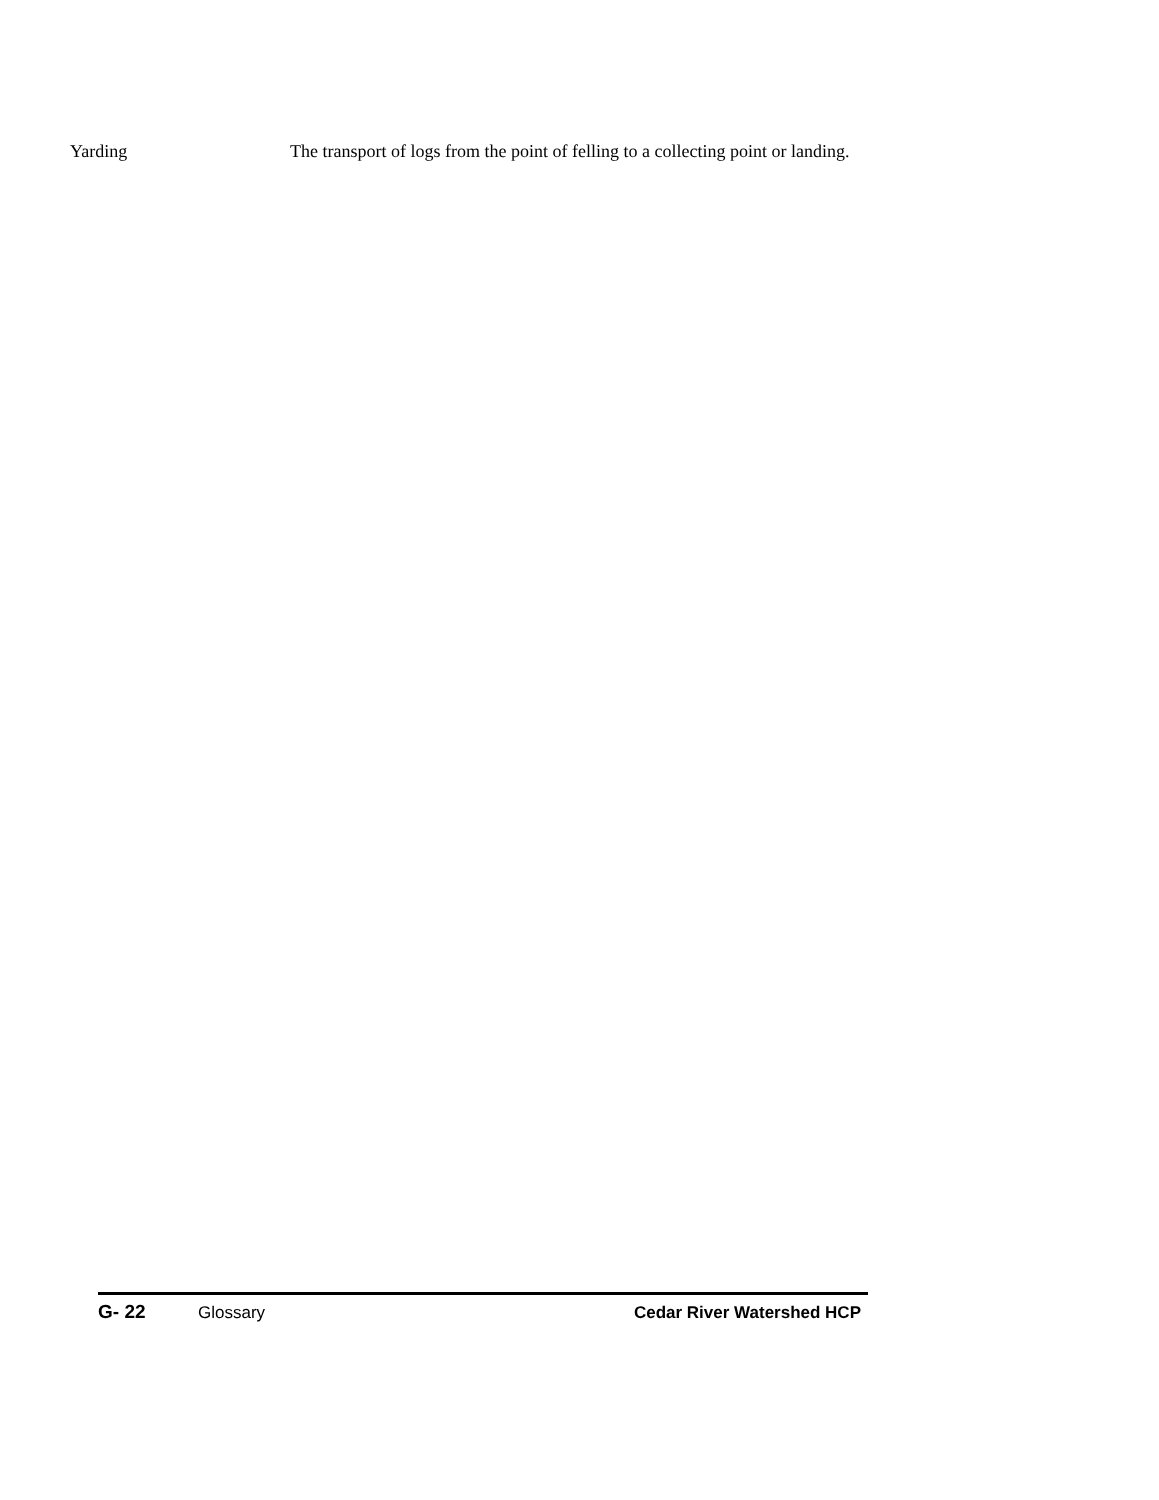Yarding The transport of logs from the point of felling to a collecting point or landing.
G- 22 Glossary Cedar River Watershed HCP